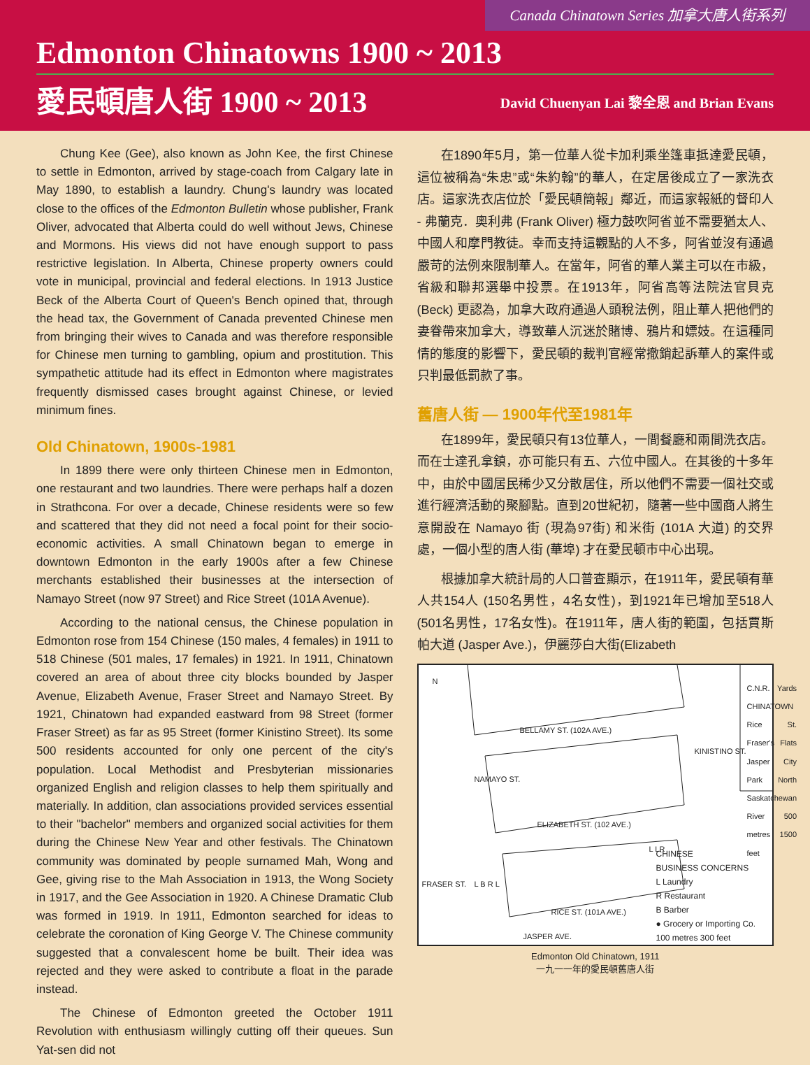Canada Chinatown Series 加拿大唐人街系列
Edmonton Chinatowns 1900 ~ 2013
愛民頓唐人街 1900 ~ 2013
David Chuenyan Lai 黎全恩 and Brian Evans
Chung Kee (Gee), also known as John Kee, the first Chinese to settle in Edmonton, arrived by stage-coach from Calgary late in May 1890, to establish a laundry. Chung's laundry was located close to the offices of the Edmonton Bulletin whose publisher, Frank Oliver, advocated that Alberta could do well without Jews, Chinese and Mormons. His views did not have enough support to pass restrictive legislation. In Alberta, Chinese property owners could vote in municipal, provincial and federal elections. In 1913 Justice Beck of the Alberta Court of Queen's Bench opined that, through the head tax, the Government of Canada prevented Chinese men from bringing their wives to Canada and was therefore responsible for Chinese men turning to gambling, opium and prostitution. This sympathetic attitude had its effect in Edmonton where magistrates frequently dismissed cases brought against Chinese, or levied minimum fines.
Old Chinatown, 1900s-1981
In 1899 there were only thirteen Chinese men in Edmonton, one restaurant and two laundries. There were perhaps half a dozen in Strathcona. For over a decade, Chinese residents were so few and scattered that they did not need a focal point for their socio-economic activities. A small Chinatown began to emerge in downtown Edmonton in the early 1900s after a few Chinese merchants established their businesses at the intersection of Namayo Street (now 97 Street) and Rice Street (101A Avenue).
According to the national census, the Chinese population in Edmonton rose from 154 Chinese (150 males, 4 females) in 1911 to 518 Chinese (501 males, 17 females) in 1921. In 1911, Chinatown covered an area of about three city blocks bounded by Jasper Avenue, Elizabeth Avenue, Fraser Street and Namayo Street. By 1921, Chinatown had expanded eastward from 98 Street (former Fraser Street) as far as 95 Street (former Kinistino Street). Its some 500 residents accounted for only one percent of the city's population. Local Methodist and Presbyterian missionaries organized English and religion classes to help them spiritually and materially. In addition, clan associations provided services essential to their "bachelor" members and organized social activities for them during the Chinese New Year and other festivals. The Chinatown community was dominated by people surnamed Mah, Wong and Gee, giving rise to the Mah Association in 1913, the Wong Society in 1917, and the Gee Association in 1920. A Chinese Dramatic Club was formed in 1919. In 1911, Edmonton searched for ideas to celebrate the coronation of King George V. The Chinese community suggested that a convalescent home be built. Their idea was rejected and they were asked to contribute a float in the parade instead.
The Chinese of Edmonton greeted the October 1911 Revolution with enthusiasm willingly cutting off their queues. Sun Yat-sen did not
在1890年5月，第一位華人從卡加利乘坐篷車抵達愛民頓，這位被稱為“朱忠”或“朱約翰”的華人，在定居後成立了一家洗衣店。這家洗衣店位於「愛民頓簡報」鄰近，而這家報紙的督印人 - 弗蘭克．奧利弗 (Frank Oliver) 極力鼓吹阿省並不需要猶太人、中國人和摩門教徒。幸而支持這觀點的人不多，阿省並沒有通過嚴苛的法例來限制華人。在當年，阿省的華人業主可以在市級，省級和聯邦選舉中投票。在1913年，阿省高等法院法官貝克 (Beck) 更認為，加拿大政府通過人頭稅法例，阻止華人把他們的妻眷帶來加拿大，導致華人沉迷於賭博、鴉片和嫖妓。在這種同情的態度的影響下，愛民頓的裁判官經常撤銷起訴華人的案件或只判最低罰款了事。
舊唐人街 — 1900年代至1981年
在1899年，愛民頓只有13位華人，一間餐廳和兩間洗衣店。而在士達孔拿鎮，亦可能只有五、六位中國人。在其後的十多年中，由於中國居民稀少又分散居住，所以他們不需要一個社交或進行經濟活動的聚腳點。直到20世紀初，隨著一些中國商人將生意開設在 Namayo 街 (現為97街) 和米街 (101A 大道) 的交界處，一個小型的唐人街 (華埠) 才在愛民頓市中心出現。
根據加拿大統計局的人口普查顯示，在1911年，愛民頓有華人共154人 (150名男性，4名女性)，到1921年已增加至518人 (501名男性，17名女性)。在1911年，唐人街的範圍，包括賈斯帕大道 (Jasper Ave.)，伊麗莎白大街(Elizabeth
N
BELLAMY ST. (102A AVE.)
ELIZABETH ST. (102 AVE.)
RICE ST. (101A AVE.)
JASPER AVE.
NAMAYO ST.
KINISTINO ST.
FRASER ST.
C.N.R. Yards CHINATOWN Rice St. Fraser's Flats Jasper City Park North Saskatchewan River 500 metres 1500 feet
L LR
L B R L
CHINESE
BUSINESS CONCERNS
L Laundry
R Restaurant
B Barber
● Grocery or Importing Co.
100 metres 300 feet
Edmonton Old Chinatown, 1911
一九一一年的愛民頓舊唐人街